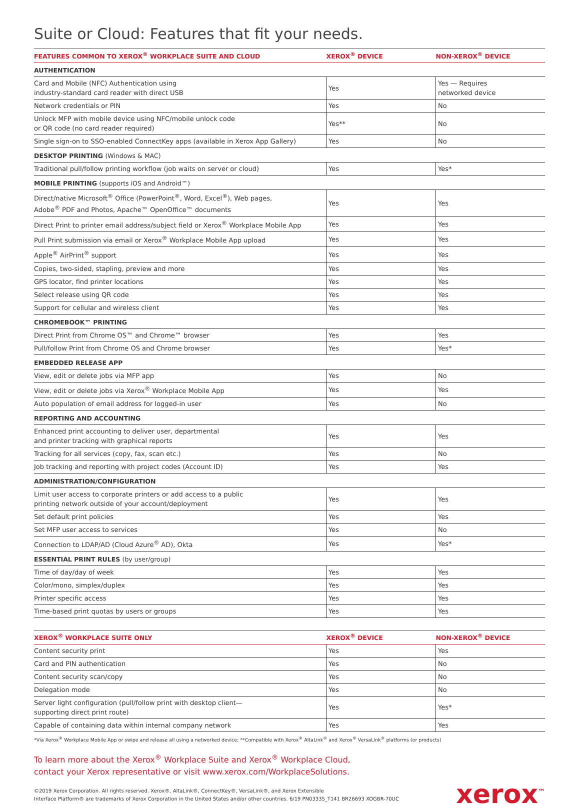Suite or Cloud: Features that fit your needs.
| FEATURES COMMON TO XEROX<sup>®</sup> WORKPLACE SUITE AND CLOUD | XEROX<sup>®</sup> DEVICE | NON-XEROX<sup>®</sup> DEVICE |
| --- | --- | --- |
| AUTHENTICATION | | |
| Card and Mobile (NFC) Authentication using industry-standard card reader with direct USB | Yes | Yes — Requires networked device |
| Network credentials or PIN | Yes | No |
| Unlock MFP with mobile device using NFC/mobile unlock code or QR code (no card reader required) | Yes** | No |
| Single sign-on to SSO-enabled ConnectKey apps (available in Xerox App Gallery) | Yes | No |
| DESKTOP PRINTING (Windows & MAC) | | |
| Traditional pull/follow printing workflow (job waits on server or cloud) | Yes | Yes* |
| MOBILE PRINTING (supports iOS and Android™) | | |
| Direct/native Microsoft<sup>®</sup> Office (PowerPoint<sup>®</sup>, Word, Excel<sup>®</sup>), Web pages, Adobe<sup>®</sup> PDF and Photos, Apache™ OpenOffice™ documents | Yes | Yes |
| Direct Print to printer email address/subject field or Xerox<sup>®</sup> Workplace Mobile App | Yes | Yes |
| Pull Print submission via email or Xerox<sup>®</sup> Workplace Mobile App upload | Yes | Yes |
| Apple<sup>®</sup> AirPrint<sup>®</sup> support | Yes | Yes |
| Copies, two-sided, stapling, preview and more | Yes | Yes |
| GPS locator, find printer locations | Yes | Yes |
| Select release using QR code | Yes | Yes |
| Support for cellular and wireless client | Yes | Yes |
| CHROMEBOOK™ PRINTING | | |
| Direct Print from Chrome OS™ and Chrome™ browser | Yes | Yes |
| Pull/follow Print from Chrome OS and Chrome browser | Yes | Yes* |
| EMBEDDED RELEASE APP | | |
| View, edit or delete jobs via MFP app | Yes | No |
| View, edit or delete jobs via Xerox<sup>®</sup> Workplace Mobile App | Yes | Yes |
| Auto population of email address for logged-in user | Yes | No |
| REPORTING AND ACCOUNTING | | |
| Enhanced print accounting to deliver user, departmental and printer tracking with graphical reports | Yes | Yes |
| Tracking for all services (copy, fax, scan etc.) | Yes | No |
| Job tracking and reporting with project codes (Account ID) | Yes | Yes |
| ADMINISTRATION/CONFIGURATION | | |
| Limit user access to corporate printers or add access to a public printing network outside of your account/deployment | Yes | Yes |
| Set default print policies | Yes | Yes |
| Set MFP user access to services | Yes | No |
| Connection to LDAP/AD (Cloud Azure<sup>®</sup> AD), Okta | Yes | Yes* |
| ESSENTIAL PRINT RULES (by user/group) | | |
| Time of day/day of week | Yes | Yes |
| Color/mono, simplex/duplex | Yes | Yes |
| Printer specific access | Yes | Yes |
| Time-based print quotas by users or groups | Yes | Yes |
| XEROX<sup>®</sup> WORKPLACE SUITE ONLY | XEROX<sup>®</sup> DEVICE | NON-XEROX<sup>®</sup> DEVICE |
| --- | --- | --- |
| Content security print | Yes | Yes |
| Card and PIN authentication | Yes | No |
| Content security scan/copy | Yes | No |
| Delegation mode | Yes | No |
| Server light configuration (pull/follow print with desktop client— supporting direct print route) | Yes | Yes* |
| Capable of containing data within internal company network | Yes | Yes |
*Via Xerox<sup>®</sup> Workplace Mobile App or swipe and release all using a networked device; **Compatible with Xerox<sup>®</sup> AltaLink<sup>®</sup> and Xerox<sup>®</sup> VersaLink<sup>®</sup> platforms (or products)
To learn more about the Xerox<sup>®</sup> Workplace Suite and Xerox<sup>®</sup> Workplace Cloud,
contact your Xerox representative or visit www.xerox.com/WorkplaceSolutions.
©2019 Xerox Corporation. All rights reserved. Xerox®, AltaLink®, ConnectKey®, VersaLink®, and Xerox Extensible
Interface Platform® are trademarks of Xerox Corporation in the United States and/or other countries. 6/19 PN03335_T141 BR26693 XOGBR-70UC
xerox<sup>™</sup>